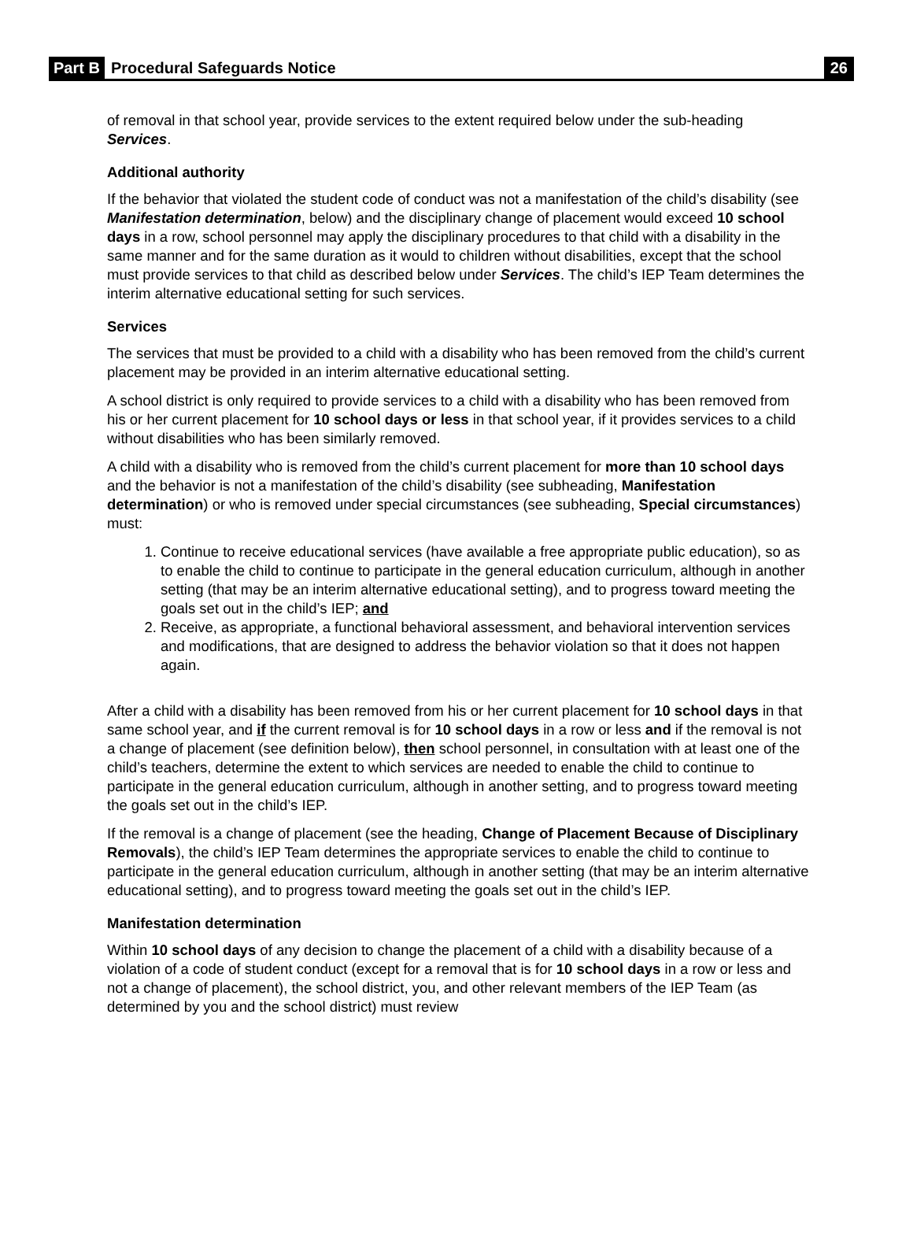Part B Procedural Safeguards Notice 26
of removal in that school year, provide services to the extent required below under the sub-heading Services.
Additional authority
If the behavior that violated the student code of conduct was not a manifestation of the child’s disability (see Manifestation determination, below) and the disciplinary change of placement would exceed 10 school days in a row, school personnel may apply the disciplinary procedures to that child with a disability in the same manner and for the same duration as it would to children without disabilities, except that the school must provide services to that child as described below under Services. The child’s IEP Team determines the interim alternative educational setting for such services.
Services
The services that must be provided to a child with a disability who has been removed from the child’s current placement may be provided in an interim alternative educational setting.
A school district is only required to provide services to a child with a disability who has been removed from his or her current placement for 10 school days or less in that school year, if it provides services to a child without disabilities who has been similarly removed.
A child with a disability who is removed from the child’s current placement for more than 10 school days and the behavior is not a manifestation of the child’s disability (see subheading, Manifestation determination) or who is removed under special circumstances (see subheading, Special circumstances) must:
1. Continue to receive educational services (have available a free appropriate public education), so as to enable the child to continue to participate in the general education curriculum, although in another setting (that may be an interim alternative educational setting), and to progress toward meeting the goals set out in the child’s IEP; and
2. Receive, as appropriate, a functional behavioral assessment, and behavioral intervention services and modifications, that are designed to address the behavior violation so that it does not happen again.
After a child with a disability has been removed from his or her current placement for 10 school days in that same school year, and if the current removal is for 10 school days in a row or less and if the removal is not a change of placement (see definition below), then school personnel, in consultation with at least one of the child’s teachers, determine the extent to which services are needed to enable the child to continue to participate in the general education curriculum, although in another setting, and to progress toward meeting the goals set out in the child’s IEP.
If the removal is a change of placement (see the heading, Change of Placement Because of Disciplinary Removals), the child’s IEP Team determines the appropriate services to enable the child to continue to participate in the general education curriculum, although in another setting (that may be an interim alternative educational setting), and to progress toward meeting the goals set out in the child’s IEP.
Manifestation determination
Within 10 school days of any decision to change the placement of a child with a disability because of a violation of a code of student conduct (except for a removal that is for 10 school days in a row or less and not a change of placement), the school district, you, and other relevant members of the IEP Team (as determined by you and the school district) must review